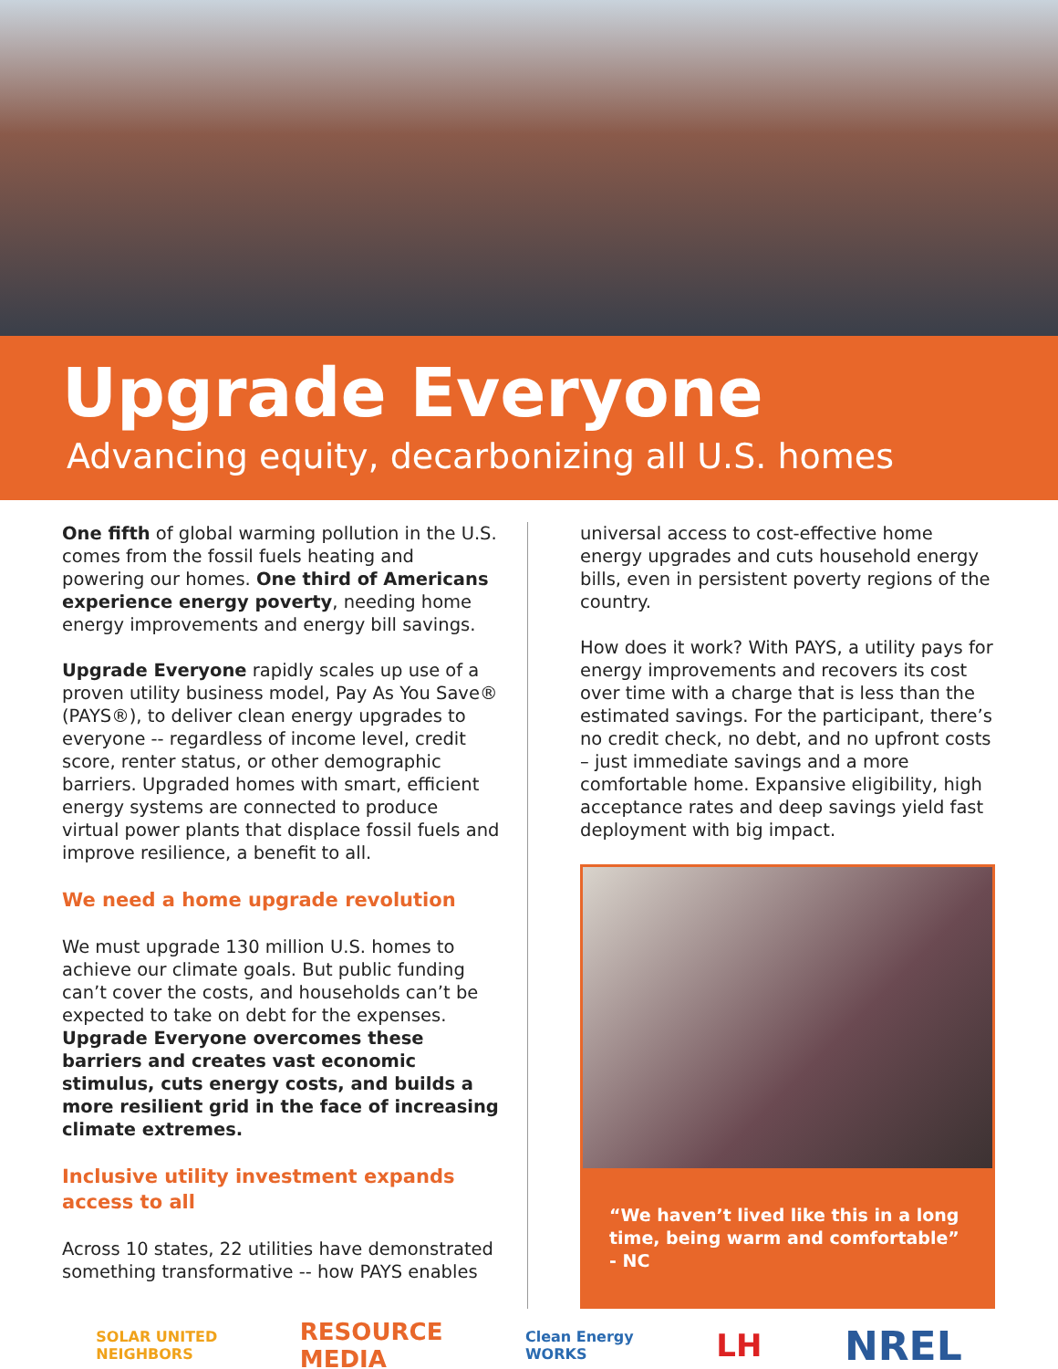Upgrade Everyone
Advancing equity, decarbonizing all U.S. homes
One fifth of global warming pollution in the U.S. comes from the fossil fuels heating and powering our homes. One third of Americans experience energy poverty, needing home energy improvements and energy bill savings.
Upgrade Everyone rapidly scales up use of a proven utility business model, Pay As You Save® (PAYS®), to deliver clean energy upgrades to everyone -- regardless of income level, credit score, renter status, or other demographic barriers. Upgraded homes with smart, efficient energy systems are connected to produce virtual power plants that displace fossil fuels and improve resilience, a benefit to all.
We need a home upgrade revolution
We must upgrade 130 million U.S. homes to achieve our climate goals. But public funding can’t cover the costs, and households can’t be expected to take on debt for the expenses. Upgrade Everyone overcomes these barriers and creates vast economic stimulus, cuts energy costs, and builds a more resilient grid in the face of increasing climate extremes.
Inclusive utility investment expands access to all
Across 10 states, 22 utilities have demonstrated something transformative -- how PAYS enables
universal access to cost-effective home energy upgrades and cuts household energy bills, even in persistent poverty regions of the country.
How does it work? With PAYS, a utility pays for energy improvements and recovers its cost over time with a charge that is less than the estimated savings. For the participant, there’s no credit check, no debt, and no upfront costs – just immediate savings and a more comfortable home. Expansive eligibility, high acceptance rates and deep savings yield fast deployment with big impact.
“We haven’t lived like this in a long time, being warm and comfortable” - NC
SOLAR UNITED
NEIGHBORS RESOURCE
MEDIA Clean Energy
WORKS LH NREL